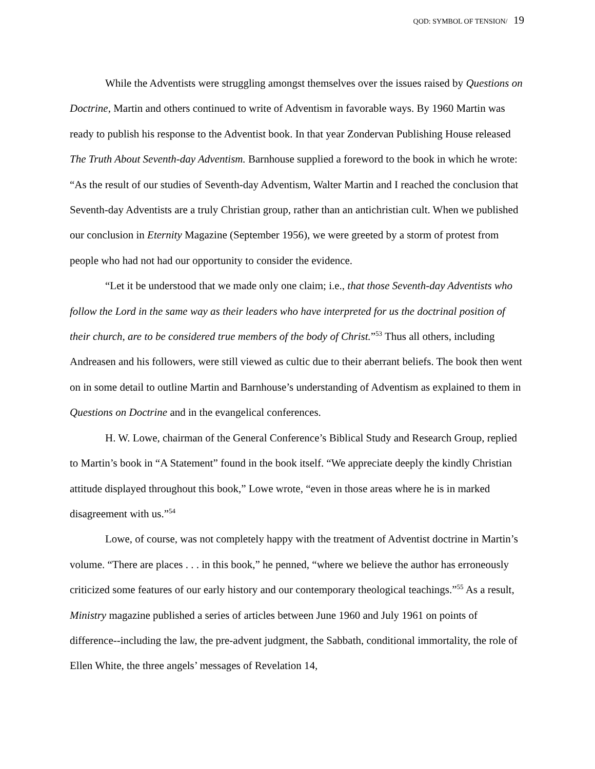QOD: SYMBOL OF TENSION/ 19
While the Adventists were struggling amongst themselves over the issues raised by Questions on Doctrine, Martin and others continued to write of Adventism in favorable ways. By 1960 Martin was ready to publish his response to the Adventist book. In that year Zondervan Publishing House released The Truth About Seventh-day Adventism. Barnhouse supplied a foreword to the book in which he wrote: “As the result of our studies of Seventh-day Adventism, Walter Martin and I reached the conclusion that Seventh-day Adventists are a truly Christian group, rather than an antichristian cult. When we published our conclusion in Eternity Magazine (September 1956), we were greeted by a storm of protest from people who had not had our opportunity to consider the evidence.
“Let it be understood that we made only one claim; i.e., that those Seventh-day Adventists who follow the Lord in the same way as their leaders who have interpreted for us the doctrinal position of their church, are to be considered true members of the body of Christ.”<sup>53</sup> Thus all others, including Andreasen and his followers, were still viewed as cultic due to their aberrant beliefs. The book then went on in some detail to outline Martin and Barnhouse’s understanding of Adventism as explained to them in Questions on Doctrine and in the evangelical conferences.
H. W. Lowe, chairman of the General Conference’s Biblical Study and Research Group, replied to Martin’s book in “A Statement” found in the book itself. “We appreciate deeply the kindly Christian attitude displayed throughout this book,” Lowe wrote, “even in those areas where he is in marked disagreement with us.”<sup>54</sup>
Lowe, of course, was not completely happy with the treatment of Adventist doctrine in Martin’s volume. “There are places . . . in this book,” he penned, “where we believe the author has erroneously criticized some features of our early history and our contemporary theological teachings.”<sup>55</sup> As a result, Ministry magazine published a series of articles between June 1960 and July 1961 on points of difference--including the law, the pre-advent judgment, the Sabbath, conditional immortality, the role of Ellen White, the three angels’ messages of Revelation 14,